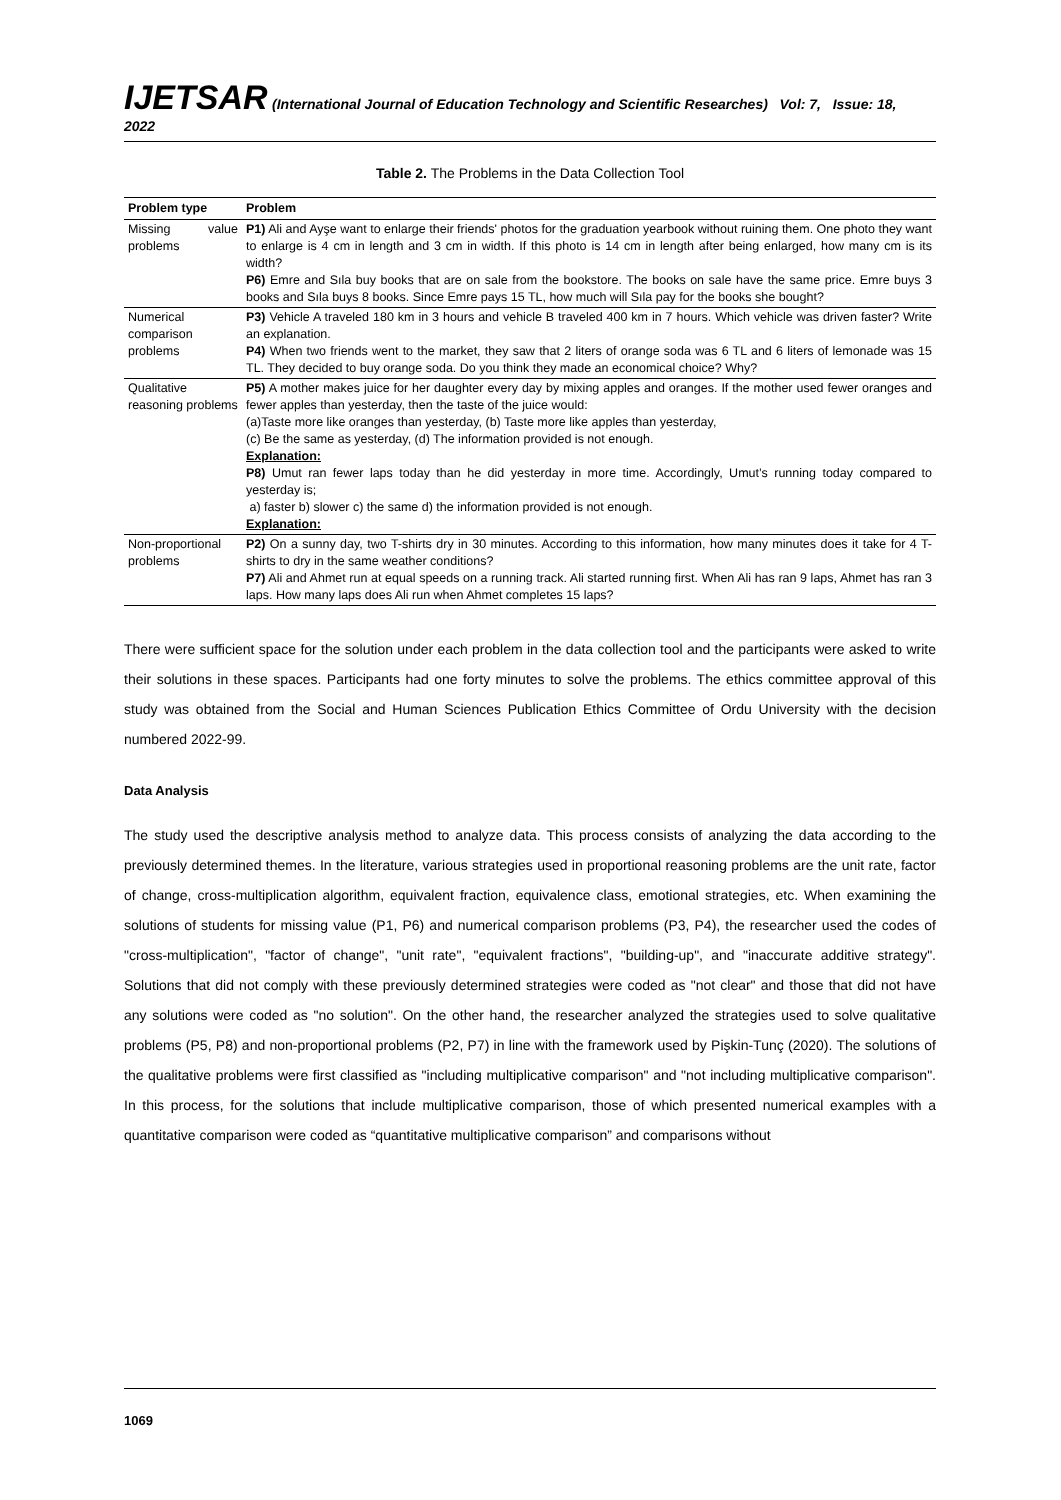IJETSAR (International Journal of Education Technology and Scientific Researches) Vol: 7, Issue: 18, 2022
Table 2. The Problems in the Data Collection Tool
| Problem type | Problem |
| --- | --- |
| Missing value problems | P1) Ali and Ayşe want to enlarge their friends' photos for the graduation yearbook without ruining them. One photo they want to enlarge is 4 cm in length and 3 cm in width. If this photo is 14 cm in length after being enlarged, how many cm is its width? P6) Emre and Sıla buy books that are on sale from the bookstore. The books on sale have the same price. Emre buys 3 books and Sıla buys 8 books. Since Emre pays 15 TL, how much will Sıla pay for the books she bought? |
| Numerical comparison problems | P3) Vehicle A traveled 180 km in 3 hours and vehicle B traveled 400 km in 7 hours. Which vehicle was driven faster? Write an explanation. P4) When two friends went to the market, they saw that 2 liters of orange soda was 6 TL and 6 liters of lemonade was 15 TL. They decided to buy orange soda. Do you think they made an economical choice? Why? |
| Qualitative reasoning problems | P5) A mother makes juice for her daughter every day by mixing apples and oranges. If the mother used fewer oranges and fewer apples than yesterday, then the taste of the juice would: (a)Taste more like oranges than yesterday, (b) Taste more like apples than yesterday, (c) Be the same as yesterday, (d) The information provided is not enough. Explanation: P8) Umut ran fewer laps today than he did yesterday in more time. Accordingly, Umut’s running today compared to yesterday is; a) faster b) slower c) the same d) the information provided is not enough. Explanation: |
| Non-proportional problems | P2) On a sunny day, two T-shirts dry in 30 minutes. According to this information, how many minutes does it take for 4 T-shirts to dry in the same weather conditions? P7) Ali and Ahmet run at equal speeds on a running track. Ali started running first. When Ali has ran 9 laps, Ahmet has ran 3 laps. How many laps does Ali run when Ahmet completes 15 laps? |
There were sufficient space for the solution under each problem in the data collection tool and the participants were asked to write their solutions in these spaces. Participants had one forty minutes to solve the problems. The ethics committee approval of this study was obtained from the Social and Human Sciences Publication Ethics Committee of Ordu University with the decision numbered 2022-99.
Data Analysis
The study used the descriptive analysis method to analyze data. This process consists of analyzing the data according to the previously determined themes. In the literature, various strategies used in proportional reasoning problems are the unit rate, factor of change, cross-multiplication algorithm, equivalent fraction, equivalence class, emotional strategies, etc. When examining the solutions of students for missing value (P1, P6) and numerical comparison problems (P3, P4), the researcher used the codes of "cross-multiplication", "factor of change", "unit rate", "equivalent fractions", "building-up", and "inaccurate additive strategy". Solutions that did not comply with these previously determined strategies were coded as "not clear" and those that did not have any solutions were coded as "no solution". On the other hand, the researcher analyzed the strategies used to solve qualitative problems (P5, P8) and non-proportional problems (P2, P7) in line with the framework used by Pişkin-Tunç (2020). The solutions of the qualitative problems were first classified as "including multiplicative comparison" and "not including multiplicative comparison". In this process, for the solutions that include multiplicative comparison, those of which presented numerical examples with a quantitative comparison were coded as “quantitative multiplicative comparison” and comparisons without
1069